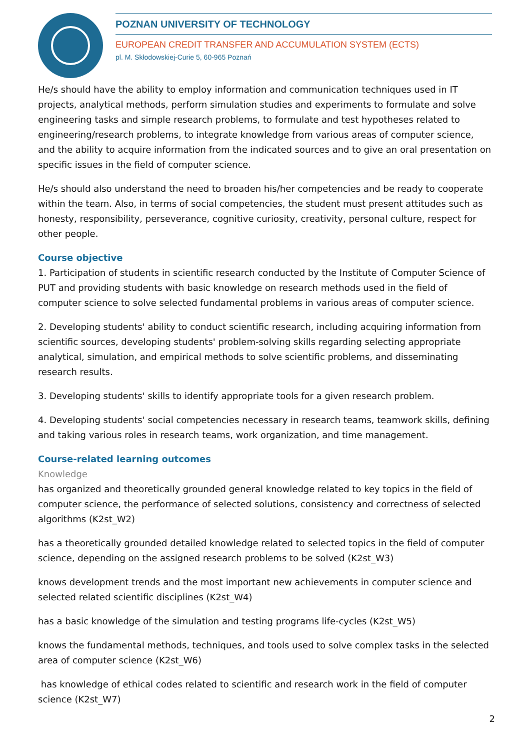POZNAN UNIVERSITY OF TECHNOLOGY
EUROPEAN CREDIT TRANSFER AND ACCUMULATION SYSTEM (ECTS)
pl. M. Skłodowskiej-Curie 5, 60-965 Poznań
He/s should have the ability to employ information and communication techniques used in IT projects, analytical methods, perform simulation studies and experiments to formulate and solve engineering tasks and simple research problems, to formulate and test hypotheses related to engineering/research problems, to integrate knowledge from various areas of computer science, and the ability to acquire information from the indicated sources and to give an oral presentation on specific issues in the field of computer science.
He/s should also understand the need to broaden his/her competencies and be ready to cooperate within the team. Also, in terms of social competencies, the student must present attitudes such as honesty, responsibility, perseverance, cognitive curiosity, creativity, personal culture, respect for other people.
Course objective
1. Participation of students in scientific research conducted by the Institute of Computer Science of PUT and providing students with basic knowledge on research methods used in the field of computer science to solve selected fundamental problems in various areas of computer science.
2. Developing students' ability to conduct scientific research, including acquiring information from scientific sources, developing students' problem-solving skills regarding selecting appropriate analytical, simulation, and empirical methods to solve scientific problems, and disseminating research results.
3. Developing students' skills to identify appropriate tools for a given research problem.
4. Developing students' social competencies necessary in research teams, teamwork skills, defining and taking various roles in research teams, work organization, and time management.
Course-related learning outcomes
Knowledge
has organized and theoretically grounded general knowledge related to key topics in the field of computer science, the performance of selected solutions, consistency and correctness of selected algorithms (K2st_W2)
has a theoretically grounded detailed knowledge related to selected topics in the field of computer science, depending on the assigned research problems to be solved (K2st_W3)
knows development trends and the most important new achievements in computer science and selected related scientific disciplines (K2st_W4)
has a basic knowledge of the simulation and testing programs life-cycles (K2st_W5)
knows the fundamental methods, techniques, and tools used to solve complex tasks in the selected area of computer science (K2st_W6)
has knowledge of ethical codes related to scientific and research work in the field of computer science (K2st_W7)
2